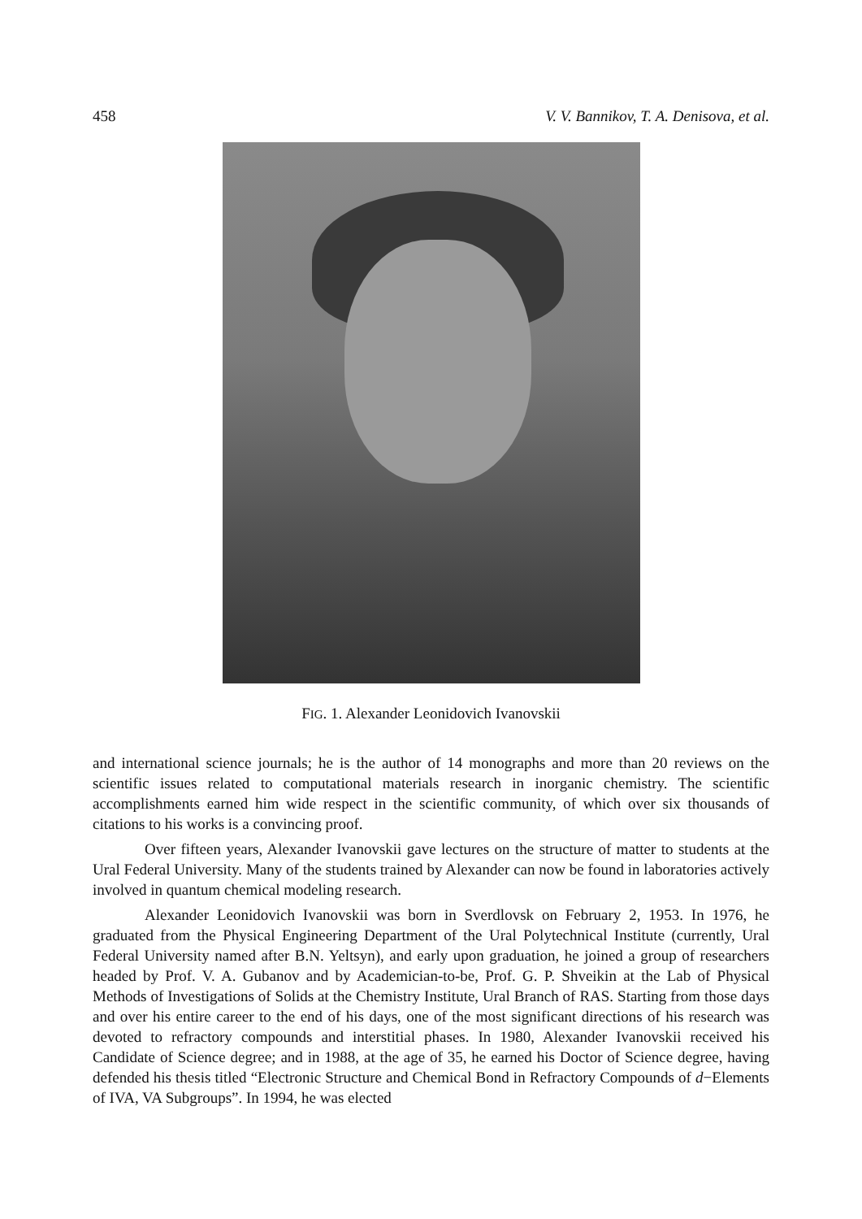458 V. V. Bannikov, T. A. Denisova, et al.
FIG. 1. Alexander Leonidovich Ivanovskii
and international science journals; he is the author of 14 monographs and more than 20 reviews on the scientific issues related to computational materials research in inorganic chemistry. The scientific accomplishments earned him wide respect in the scientific community, of which over six thousands of citations to his works is a convincing proof.
Over fifteen years, Alexander Ivanovskii gave lectures on the structure of matter to students at the Ural Federal University. Many of the students trained by Alexander can now be found in laboratories actively involved in quantum chemical modeling research.
Alexander Leonidovich Ivanovskii was born in Sverdlovsk on February 2, 1953. In 1976, he graduated from the Physical Engineering Department of the Ural Polytechnical Institute (currently, Ural Federal University named after B.N. Yeltsyn), and early upon graduation, he joined a group of researchers headed by Prof. V. A. Gubanov and by Academician-to-be, Prof. G. P. Shveikin at the Lab of Physical Methods of Investigations of Solids at the Chemistry Institute, Ural Branch of RAS. Starting from those days and over his entire career to the end of his days, one of the most significant directions of his research was devoted to refractory compounds and interstitial phases. In 1980, Alexander Ivanovskii received his Candidate of Science degree; and in 1988, at the age of 35, he earned his Doctor of Science degree, having defended his thesis titled “Electronic Structure and Chemical Bond in Refractory Compounds of d−Elements of IVA, VA Subgroups”. In 1994, he was elected